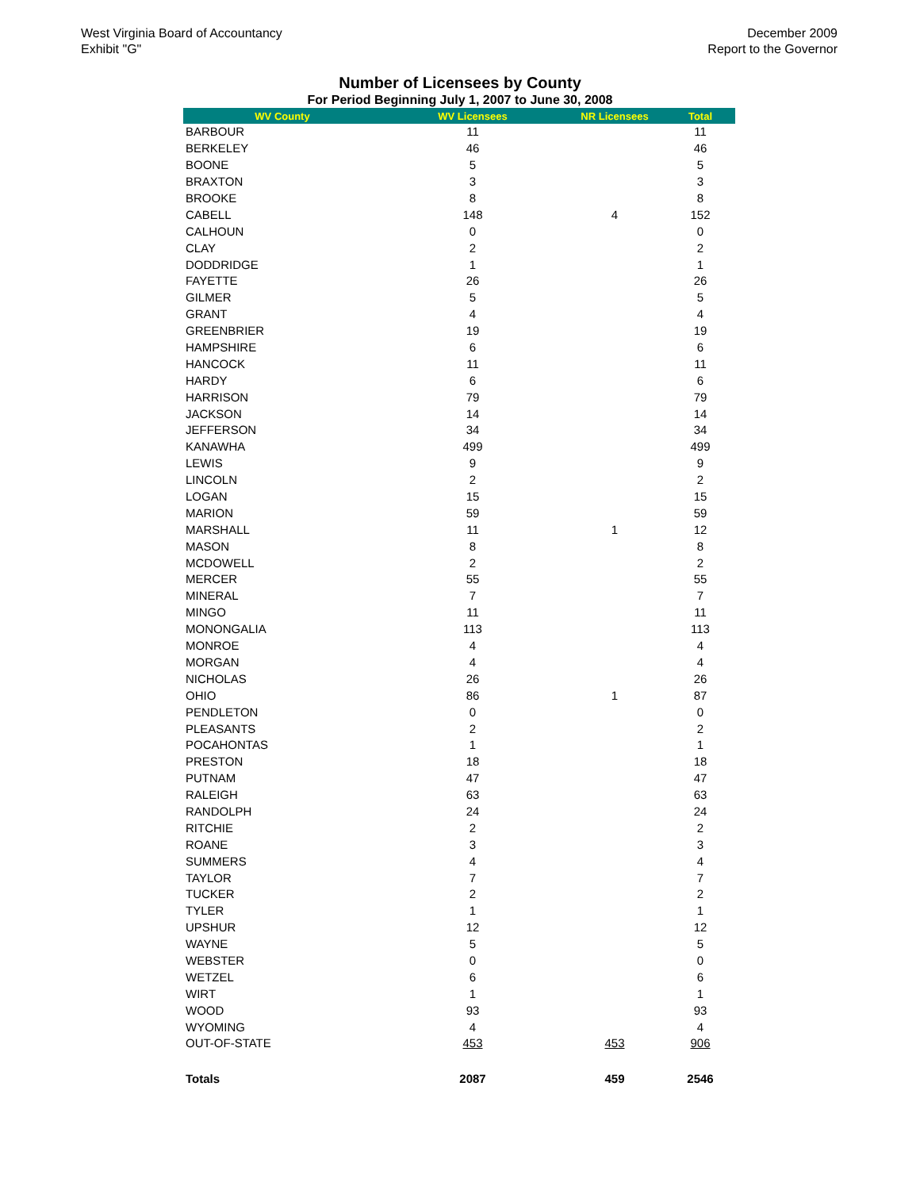West Virginia Board of Accountancy
Exhibit "G"
December 2009
Report to the Governor
Number of Licensees by County
For Period Beginning July 1, 2007 to June 30, 2008
| WV County | WV Licensees | NR Licensees | Total |
| --- | --- | --- | --- |
| BARBOUR | 11 | | 11 |
| BERKELEY | 46 | | 46 |
| BOONE | 5 | | 5 |
| BRAXTON | 3 | | 3 |
| BROOKE | 8 | | 8 |
| CABELL | 148 | 4 | 152 |
| CALHOUN | 0 | | 0 |
| CLAY | 2 | | 2 |
| DODDRIDGE | 1 | | 1 |
| FAYETTE | 26 | | 26 |
| GILMER | 5 | | 5 |
| GRANT | 4 | | 4 |
| GREENBRIER | 19 | | 19 |
| HAMPSHIRE | 6 | | 6 |
| HANCOCK | 11 | | 11 |
| HARDY | 6 | | 6 |
| HARRISON | 79 | | 79 |
| JACKSON | 14 | | 14 |
| JEFFERSON | 34 | | 34 |
| KANAWHA | 499 | | 499 |
| LEWIS | 9 | | 9 |
| LINCOLN | 2 | | 2 |
| LOGAN | 15 | | 15 |
| MARION | 59 | | 59 |
| MARSHALL | 11 | 1 | 12 |
| MASON | 8 | | 8 |
| MCDOWELL | 2 | | 2 |
| MERCER | 55 | | 55 |
| MINERAL | 7 | | 7 |
| MINGO | 11 | | 11 |
| MONONGALIA | 113 | | 113 |
| MONROE | 4 | | 4 |
| MORGAN | 4 | | 4 |
| NICHOLAS | 26 | | 26 |
| OHIO | 86 | 1 | 87 |
| PENDLETON | 0 | | 0 |
| PLEASANTS | 2 | | 2 |
| POCAHONTAS | 1 | | 1 |
| PRESTON | 18 | | 18 |
| PUTNAM | 47 | | 47 |
| RALEIGH | 63 | | 63 |
| RANDOLPH | 24 | | 24 |
| RITCHIE | 2 | | 2 |
| ROANE | 3 | | 3 |
| SUMMERS | 4 | | 4 |
| TAYLOR | 7 | | 7 |
| TUCKER | 2 | | 2 |
| TYLER | 1 | | 1 |
| UPSHUR | 12 | | 12 |
| WAYNE | 5 | | 5 |
| WEBSTER | 0 | | 0 |
| WETZEL | 6 | | 6 |
| WIRT | 1 | | 1 |
| WOOD | 93 | | 93 |
| WYOMING | 4 | | 4 |
| OUT-OF-STATE | 453 | 453 | 906 |
| Totals | 2087 | 459 | 2546 |